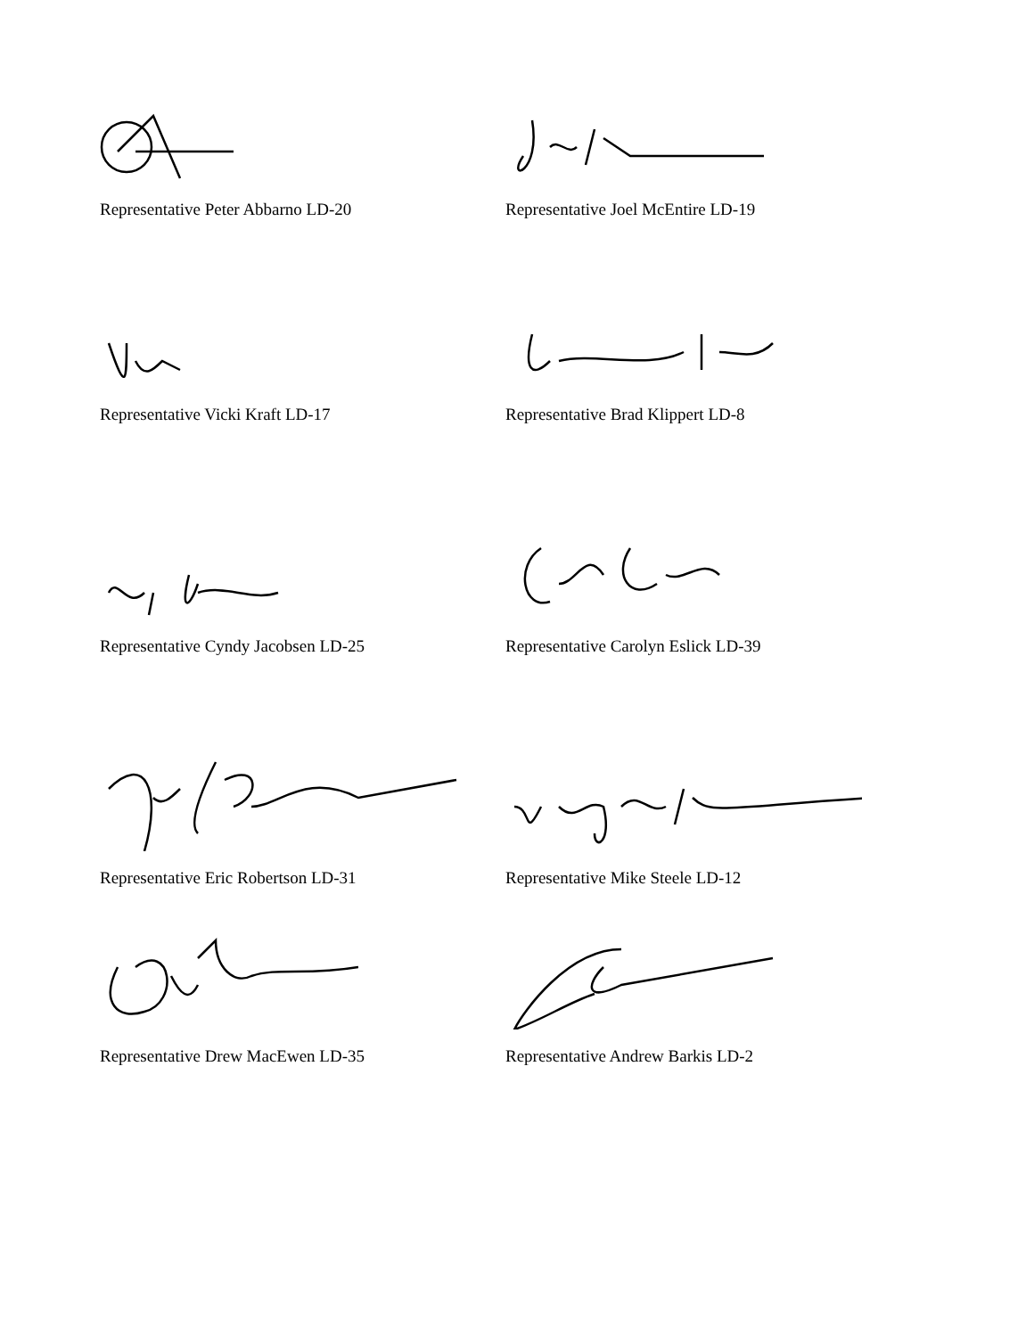Representative Peter Abbarno LD-20 Representative Joel McEntire LD-19
Representative Vicki Kraft LD-17 Representative Brad Klippert LD-8
Representative Cyndy Jacobsen LD-25 Representative Carolyn Eslick LD-39
Representative Eric Robertson LD-31 Representative Mike Steele LD-12
Representative Drew MacEwen LD-35 Representative Andrew Barkis LD-2